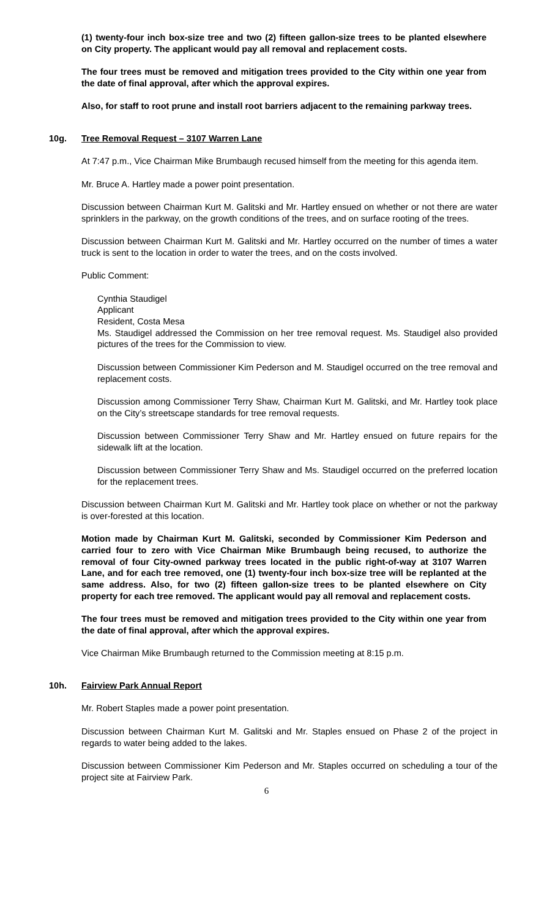(1) twenty-four inch box-size tree and two (2) fifteen gallon-size trees to be planted elsewhere on City property. The applicant would pay all removal and replacement costs.
The four trees must be removed and mitigation trees provided to the City within one year from the date of final approval, after which the approval expires.
Also, for staff to root prune and install root barriers adjacent to the remaining parkway trees.
10g. Tree Removal Request – 3107 Warren Lane
At 7:47 p.m., Vice Chairman Mike Brumbaugh recused himself from the meeting for this agenda item.
Mr. Bruce A. Hartley made a power point presentation.
Discussion between Chairman Kurt M. Galitski and Mr. Hartley ensued on whether or not there are water sprinklers in the parkway, on the growth conditions of the trees, and on surface rooting of the trees.
Discussion between Chairman Kurt M. Galitski and Mr. Hartley occurred on the number of times a water truck is sent to the location in order to water the trees, and on the costs involved.
Public Comment:
Cynthia Staudigel
Applicant
Resident, Costa Mesa
Ms. Staudigel addressed the Commission on her tree removal request. Ms. Staudigel also provided pictures of the trees for the Commission to view.
Discussion between Commissioner Kim Pederson and M. Staudigel occurred on the tree removal and replacement costs.
Discussion among Commissioner Terry Shaw, Chairman Kurt M. Galitski, and Mr. Hartley took place on the City’s streetscape standards for tree removal requests.
Discussion between Commissioner Terry Shaw and Mr. Hartley ensued on future repairs for the sidewalk lift at the location.
Discussion between Commissioner Terry Shaw and Ms. Staudigel occurred on the preferred location for the replacement trees.
Discussion between Chairman Kurt M. Galitski and Mr. Hartley took place on whether or not the parkway is over-forested at this location.
Motion made by Chairman Kurt M. Galitski, seconded by Commissioner Kim Pederson and carried four to zero with Vice Chairman Mike Brumbaugh being recused, to authorize the removal of four City-owned parkway trees located in the public right-of-way at 3107 Warren Lane, and for each tree removed, one (1) twenty-four inch box-size tree will be replanted at the same address. Also, for two (2) fifteen gallon-size trees to be planted elsewhere on City property for each tree removed. The applicant would pay all removal and replacement costs.
The four trees must be removed and mitigation trees provided to the City within one year from the date of final approval, after which the approval expires.
Vice Chairman Mike Brumbaugh returned to the Commission meeting at 8:15 p.m.
10h. Fairview Park Annual Report
Mr. Robert Staples made a power point presentation.
Discussion between Chairman Kurt M. Galitski and Mr. Staples ensued on Phase 2 of the project in regards to water being added to the lakes.
Discussion between Commissioner Kim Pederson and Mr. Staples occurred on scheduling a tour of the project site at Fairview Park.
6